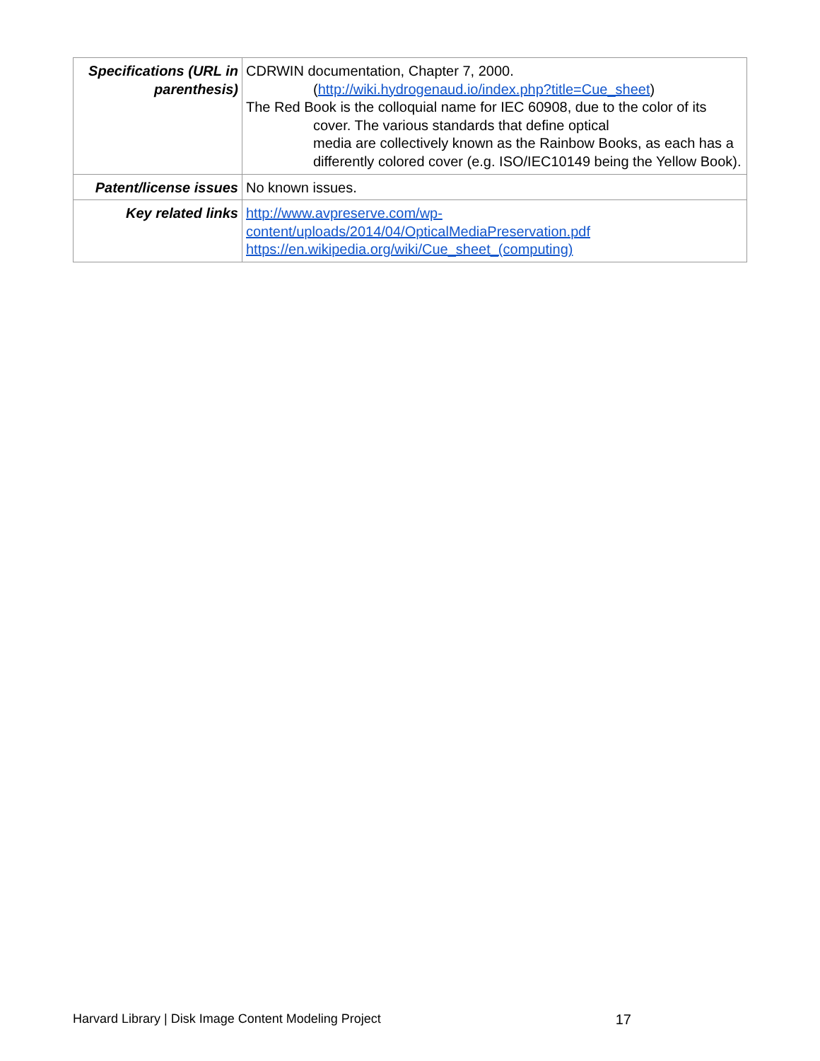| Specifications (URL in parenthesis) | CDRWIN documentation, Chapter 7, 2000. ( http://wiki.hydrogenaud.io/index.php?title=Cue_sheet ) The Red Book is the colloquial name for IEC 60908, due to the color of its cover. The various standards that define optical media are collectively known as the Rainbow Books, as each has a differently colored cover (e.g. ISO/IEC10149 being the Yellow Book). |
| Patent/license issues | No known issues. |
| Key related links | http://www.avpreserve.com/wp-content/uploads/2014/04/OpticalMediaPreservation.pdf https://en.wikipedia.org/wiki/Cue_sheet_(computing) |
Harvard Library | Disk Image Content Modeling Project 17